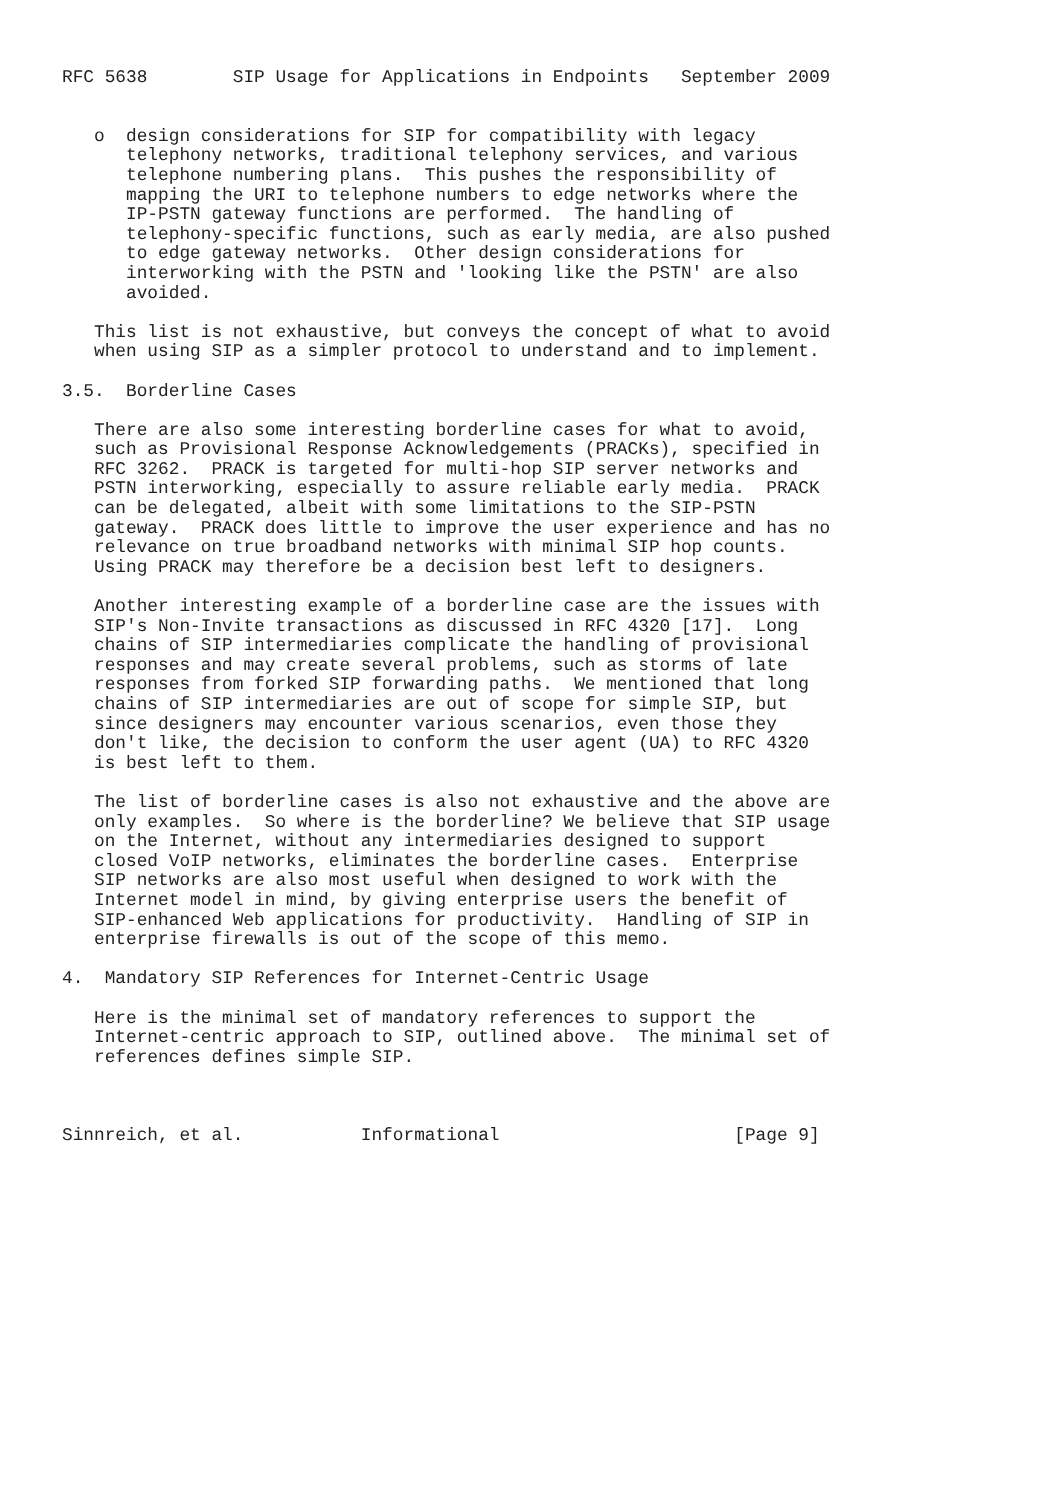RFC 5638        SIP Usage for Applications in Endpoints   September 2009


   o  design considerations for SIP for compatibility with legacy
      telephony networks, traditional telephony services, and various
      telephone numbering plans.  This pushes the responsibility of
      mapping the URI to telephone numbers to edge networks where the
      IP-PSTN gateway functions are performed.  The handling of
      telephony-specific functions, such as early media, are also pushed
      to edge gateway networks.  Other design considerations for
      interworking with the PSTN and 'looking like the PSTN' are also
      avoided.

   This list is not exhaustive, but conveys the concept of what to avoid
   when using SIP as a simpler protocol to understand and to implement.

3.5.  Borderline Cases

   There are also some interesting borderline cases for what to avoid,
   such as Provisional Response Acknowledgements (PRACKs), specified in
   RFC 3262.  PRACK is targeted for multi-hop SIP server networks and
   PSTN interworking, especially to assure reliable early media.  PRACK
   can be delegated, albeit with some limitations to the SIP-PSTN
   gateway.  PRACK does little to improve the user experience and has no
   relevance on true broadband networks with minimal SIP hop counts.
   Using PRACK may therefore be a decision best left to designers.

   Another interesting example of a borderline case are the issues with
   SIP's Non-Invite transactions as discussed in RFC 4320 [17].  Long
   chains of SIP intermediaries complicate the handling of provisional
   responses and may create several problems, such as storms of late
   responses from forked SIP forwarding paths.  We mentioned that long
   chains of SIP intermediaries are out of scope for simple SIP, but
   since designers may encounter various scenarios, even those they
   don't like, the decision to conform the user agent (UA) to RFC 4320
   is best left to them.

   The list of borderline cases is also not exhaustive and the above are
   only examples.  So where is the borderline? We believe that SIP usage
   on the Internet, without any intermediaries designed to support
   closed VoIP networks, eliminates the borderline cases.  Enterprise
   SIP networks are also most useful when designed to work with the
   Internet model in mind, by giving enterprise users the benefit of
   SIP-enhanced Web applications for productivity.  Handling of SIP in
   enterprise firewalls is out of the scope of this memo.

4.  Mandatory SIP References for Internet-Centric Usage

   Here is the minimal set of mandatory references to support the
   Internet-centric approach to SIP, outlined above.  The minimal set of
   references defines simple SIP.



Sinnreich, et al.           Informational                      [Page 9]